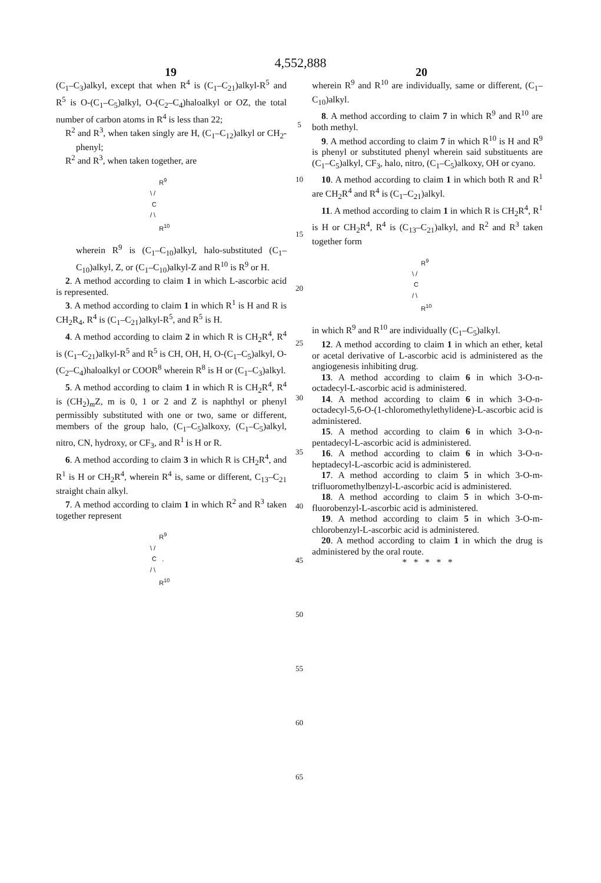4,552,888
19 20
(C<sub>1</sub>–C<sub>3</sub>)alkyl, except that when R<sup>4</sup> is (C<sub>1</sub>–C<sub>21</sub>)alkyl-R<sup>5</sup> and R<sup>5</sup> is O-(C<sub>1</sub>–C<sub>5</sub>)alkyl, O-(C<sub>2</sub>–C<sub>4</sub>)haloalkyl or OZ, the total number of carbon atoms in R<sup>4</sup> is less than 22;
R<sup>2</sup> and R<sup>3</sup>, when taken singly are H, (C<sub>1</sub>–C<sub>12</sub>)alkyl or CH<sub>2</sub>-phenyl;
R<sup>2</sup> and R<sup>3</sup>, when taken together, are
R<sup>9</sup>
\ /
C
/ \
R<sup>10</sup>
wherein R<sup>9</sup> is (C<sub>1</sub>–C<sub>10</sub>)alkyl, halo-substituted (C<sub>1</sub>–C<sub>10</sub>)alkyl, Z, or (C<sub>1</sub>–C<sub>10</sub>)alkyl-Z and R<sup>10</sup> is R<sup>9</sup> or H.
2. A method according to claim 1 in which L-ascorbic acid is represented.
3. A method according to claim 1 in which R<sup>1</sup> is H and R is CH<sub>2</sub>R<sub>4</sub>, R<sup>4</sup> is (C<sub>1</sub>–C<sub>21</sub>)alkyl-R<sup>5</sup>, and R<sup>5</sup> is H.
4. A method according to claim 2 in which R is CH<sub>2</sub>R<sup>4</sup>, R<sup>4</sup> is (C<sub>1</sub>–C<sub>21</sub>)alkyl-R<sup>5</sup> and R<sup>5</sup> is CH, OH, H, O-(C<sub>1</sub>–C<sub>5</sub>)alkyl, O-(C<sub>2</sub>–C<sub>4</sub>)haloalkyl or COOR<sup>8</sup> wherein R<sup>8</sup> is H or (C<sub>1</sub>–C<sub>3</sub>)alkyl.
5. A method according to claim 1 in which R is CH<sub>2</sub>R<sup>4</sup>, R<sup>4</sup> is (CH<sub>2</sub>)<sub>m</sub>Z, m is 0, 1 or 2 and Z is naphthyl or phenyl permissibly substituted with one or two, same or different, members of the group halo, (C<sub>1</sub>–C<sub>5</sub>)alkoxy, (C<sub>1</sub>–C<sub>5</sub>)alkyl, nitro, CN, hydroxy, or CF<sub>3</sub>, and R<sup>1</sup> is H or R.
6. A method according to claim 3 in which R is CH<sub>2</sub>R<sup>4</sup>, and R<sup>1</sup> is H or CH<sub>2</sub>R<sup>4</sup>, wherein R<sup>4</sup> is, same or different, C<sub>13</sub>–C<sub>21</sub> straight chain alkyl.
7. A method according to claim 1 in which R<sup>2</sup> and R<sup>3</sup> taken together represent
R<sup>9</sup>
\ /
C .
/ \
R<sup>10</sup>
5
10
15
20
25
30
35
40
45
50
55
60
65
wherein R<sup>9</sup> and R<sup>10</sup> are individually, same or different, (C<sub>1</sub>–C<sub>10</sub>)alkyl.
8. A method according to claim 7 in which R<sup>9</sup> and R<sup>10</sup> are both methyl.
9. A method according to claim 7 in which R<sup>10</sup> is H and R<sup>9</sup> is phenyl or substituted phenyl wherein said substituents are (C<sub>1</sub>–C<sub>5</sub>)alkyl, CF<sub>3</sub>, halo, nitro, (C<sub>1</sub>–C<sub>5</sub>)alkoxy, OH or cyano.
10. A method according to claim 1 in which both R and R<sup>1</sup> are CH<sub>2</sub>R<sup>4</sup> and R<sup>4</sup> is (C<sub>1</sub>–C<sub>21</sub>)alkyl.
11. A method according to claim 1 in which R is CH<sub>2</sub>R<sup>4</sup>, R<sup>1</sup> is H or CH<sub>2</sub>R<sup>4</sup>, R<sup>4</sup> is (C<sub>13</sub>–C<sub>21</sub>)alkyl, and R<sup>2</sup> and R<sup>3</sup> taken together form
R<sup>9</sup>
\ /
C
/ \
R<sup>10</sup>
in which R<sup>9</sup> and R<sup>10</sup> are individually (C<sub>1</sub>–C<sub>5</sub>)alkyl.
12. A method according to claim 1 in which an ether, ketal or acetal derivative of L-ascorbic acid is administered as the angiogenesis inhibiting drug.
13. A method according to claim 6 in which 3-O-n-octadecyl-L-ascorbic acid is administered.
14. A method according to claim 6 in which 3-O-n-octadecyl-5,6-O-(1-chloromethylethylidene)-L-ascorbic acid is administered.
15. A method according to claim 6 in which 3-O-n-pentadecyl-L-ascorbic acid is administered.
16. A method according to claim 6 in which 3-O-n-heptadecyl-L-ascorbic acid is administered.
17. A method according to claim 5 in which 3-O-m-trifluoromethylbenzyl-L-ascorbic acid is administered.
18. A method according to claim 5 in which 3-O-m-fluorobenzyl-L-ascorbic acid is administered.
19. A method according to claim 5 in which 3-O-m-chlorobenzyl-L-ascorbic acid is administered.
20. A method according to claim 1 in which the drug is administered by the oral route.
* * * * *